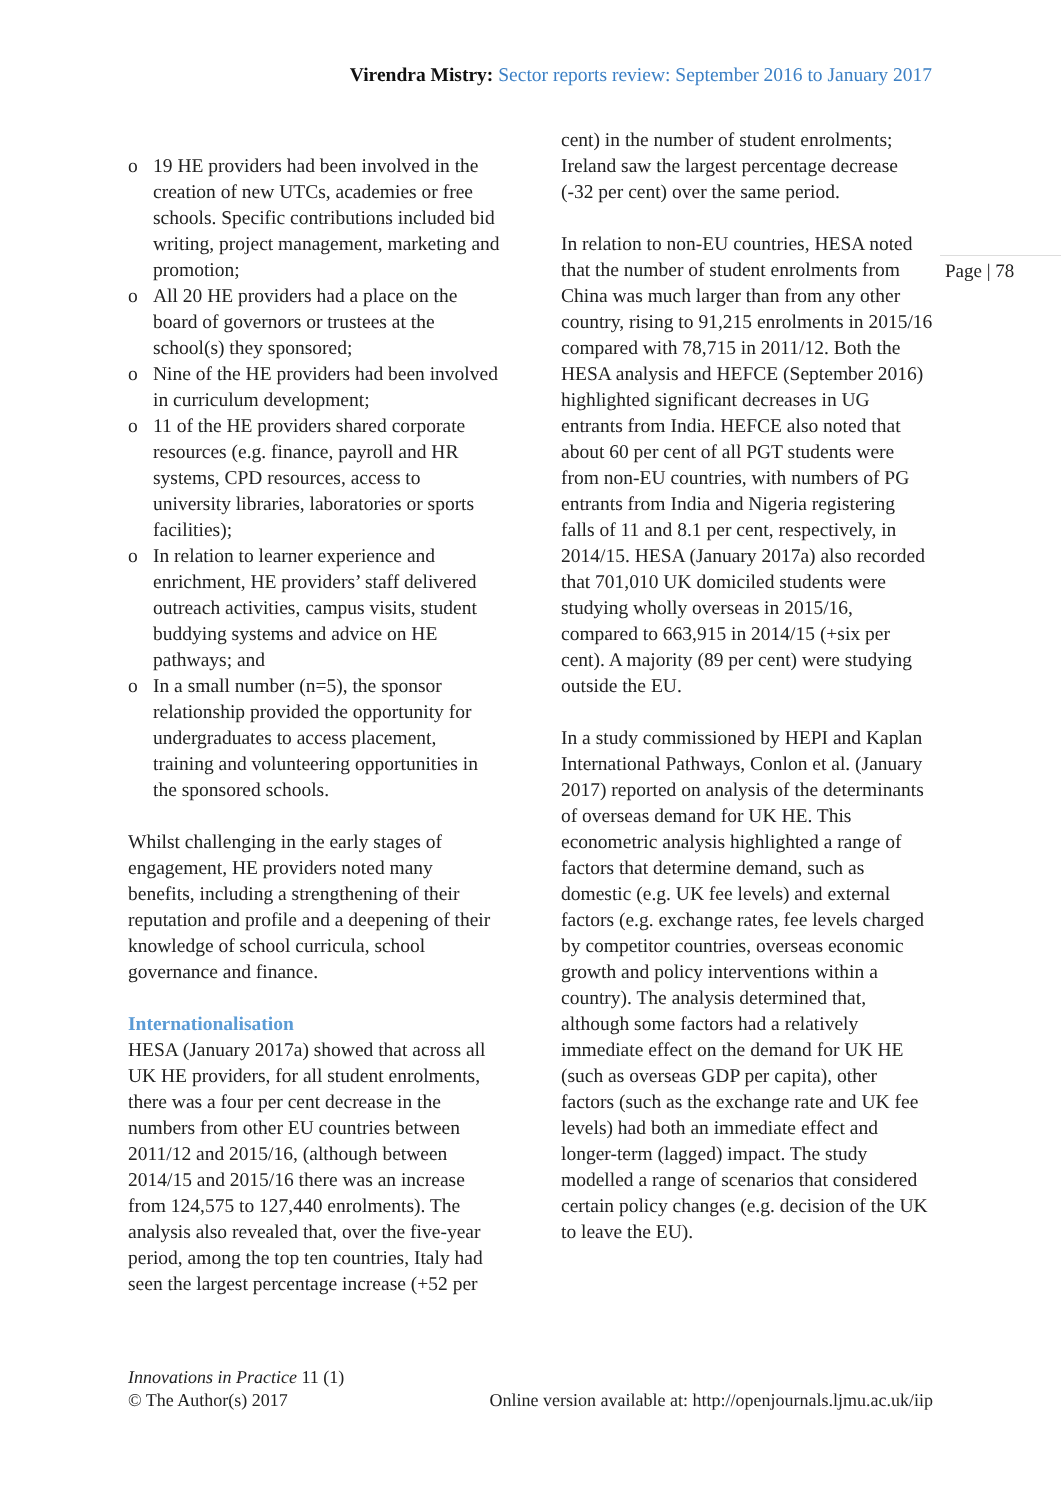Virendra Mistry: Sector reports review: September 2016 to January 2017
Page | 78
o 19 HE providers had been involved in the creation of new UTCs, academies or free schools. Specific contributions included bid writing, project management, marketing and promotion;
o All 20 HE providers had a place on the board of governors or trustees at the school(s) they sponsored;
o Nine of the HE providers had been involved in curriculum development;
o 11 of the HE providers shared corporate resources (e.g. finance, payroll and HR systems, CPD resources, access to university libraries, laboratories or sports facilities);
o In relation to learner experience and enrichment, HE providers’ staff delivered outreach activities, campus visits, student buddying systems and advice on HE pathways; and
o In a small number (n=5), the sponsor relationship provided the opportunity for undergraduates to access placement, training and volunteering opportunities in the sponsored schools.
Whilst challenging in the early stages of engagement, HE providers noted many benefits, including a strengthening of their reputation and profile and a deepening of their knowledge of school curricula, school governance and finance.
Internationalisation
HESA (January 2017a) showed that across all UK HE providers, for all student enrolments, there was a four per cent decrease in the numbers from other EU countries between 2011/12 and 2015/16, (although between 2014/15 and 2015/16 there was an increase from 124,575 to 127,440 enrolments). The analysis also revealed that, over the five-year period, among the top ten countries, Italy had seen the largest percentage increase (+52 per
cent) in the number of student enrolments; Ireland saw the largest percentage decrease (-32 per cent) over the same period.
In relation to non-EU countries, HESA noted that the number of student enrolments from China was much larger than from any other country, rising to 91,215 enrolments in 2015/16 compared with 78,715 in 2011/12. Both the HESA analysis and HEFCE (September 2016) highlighted significant decreases in UG entrants from India. HEFCE also noted that about 60 per cent of all PGT students were from non-EU countries, with numbers of PG entrants from India and Nigeria registering falls of 11 and 8.1 per cent, respectively, in 2014/15. HESA (January 2017a) also recorded that 701,010 UK domiciled students were studying wholly overseas in 2015/16, compared to 663,915 in 2014/15 (+six per cent). A majority (89 per cent) were studying outside the EU.
In a study commissioned by HEPI and Kaplan International Pathways, Conlon et al. (January 2017) reported on analysis of the determinants of overseas demand for UK HE. This econometric analysis highlighted a range of factors that determine demand, such as domestic (e.g. UK fee levels) and external factors (e.g. exchange rates, fee levels charged by competitor countries, overseas economic growth and policy interventions within a country). The analysis determined that, although some factors had a relatively immediate effect on the demand for UK HE (such as overseas GDP per capita), other factors (such as the exchange rate and UK fee levels) had both an immediate effect and longer-term (lagged) impact. The study modelled a range of scenarios that considered certain policy changes (e.g. decision of the UK to leave the EU).
Innovations in Practice 11 (1)
© The Author(s) 2017 Online version available at: http://openjournals.ljmu.ac.uk/iip